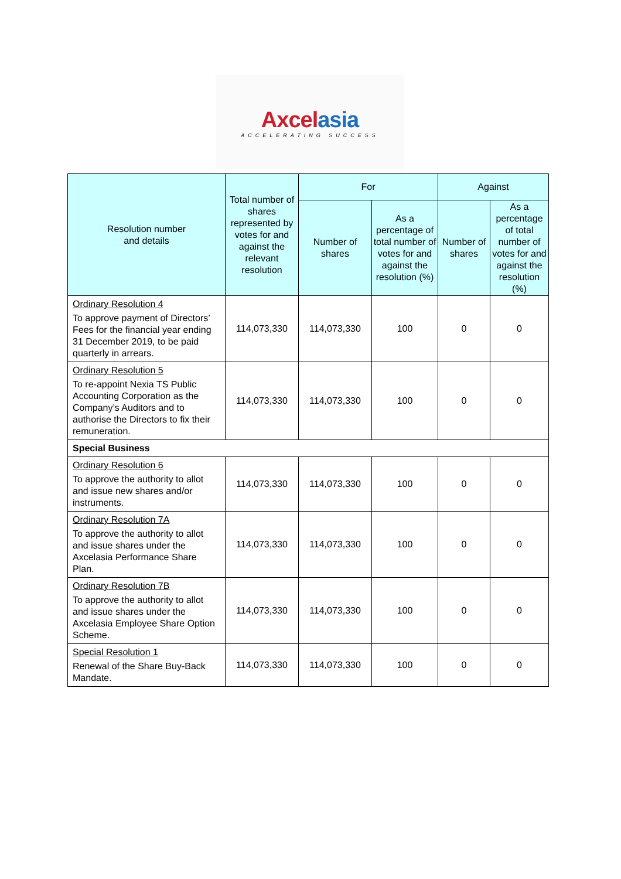Axcel asia
ACCELERATING SUCCESS
| Resolution number and details | Total number of shares represented by votes for and against the relevant resolution | For | | Against | |
| --- | --- | --- | --- | --- | --- |
| | | Number of shares | As a percentage of total number of votes for and against the resolution (%) | Number of shares | As a percentage of total number of votes for and against the resolution (%) |
| Ordinary Resolution 4 To approve payment of Directors’ Fees for the financial year ending 31 December 2019, to be paid quarterly in arrears. | 114,073,330 | 114,073,330 | 100 | 0 | 0 |
| Ordinary Resolution 5 To re-appoint Nexia TS Public Accounting Corporation as the Company’s Auditors and to authorise the Directors to fix their remuneration. | 114,073,330 | 114,073,330 | 100 | 0 | 0 |
| Special Business | | | | | |
| Ordinary Resolution 6 To approve the authority to allot and issue new shares and/or instruments. | 114,073,330 | 114,073,330 | 100 | 0 | 0 |
| Ordinary Resolution 7A To approve the authority to allot and issue shares under the Axcelasia Performance Share Plan. | 114,073,330 | 114,073,330 | 100 | 0 | 0 |
| Ordinary Resolution 7B To approve the authority to allot and issue shares under the Axcelasia Employee Share Option Scheme. | 114,073,330 | 114,073,330 | 100 | 0 | 0 |
| Special Resolution 1 Renewal of the Share Buy-Back Mandate. | 114,073,330 | 114,073,330 | 100 | 0 | 0 |